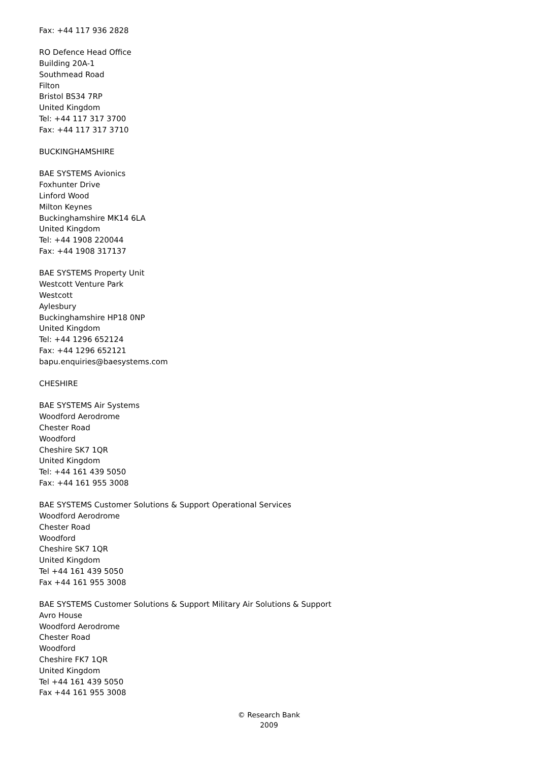Fax: +44 117 936 2828
RO Defence Head Office
Building 20A-1
Southmead Road
Filton
Bristol BS34 7RP
United Kingdom
Tel: +44 117 317 3700
Fax: +44 117 317 3710
BUCKINGHAMSHIRE
BAE SYSTEMS Avionics
Foxhunter Drive
Linford Wood
Milton Keynes
Buckinghamshire MK14 6LA
United Kingdom
Tel: +44 1908 220044
Fax: +44 1908 317137
BAE SYSTEMS Property Unit
Westcott Venture Park
Westcott
Aylesbury
Buckinghamshire HP18 0NP
United Kingdom
Tel: +44 1296 652124
Fax: +44 1296 652121
bapu.enquiries@baesystems.com
CHESHIRE
BAE SYSTEMS Air Systems
Woodford Aerodrome
Chester Road
Woodford
Cheshire SK7 1QR
United Kingdom
Tel: +44 161 439 5050
Fax: +44 161 955 3008
BAE SYSTEMS Customer Solutions & Support Operational Services
Woodford Aerodrome
Chester Road
Woodford
Cheshire SK7 1QR
United Kingdom
Tel +44 161 439 5050
Fax +44 161 955 3008
BAE SYSTEMS Customer Solutions & Support Military Air Solutions & Support
Avro House
Woodford Aerodrome
Chester Road
Woodford
Cheshire FK7 1QR
United Kingdom
Tel +44 161 439 5050
Fax +44 161 955 3008
© Research Bank
2009